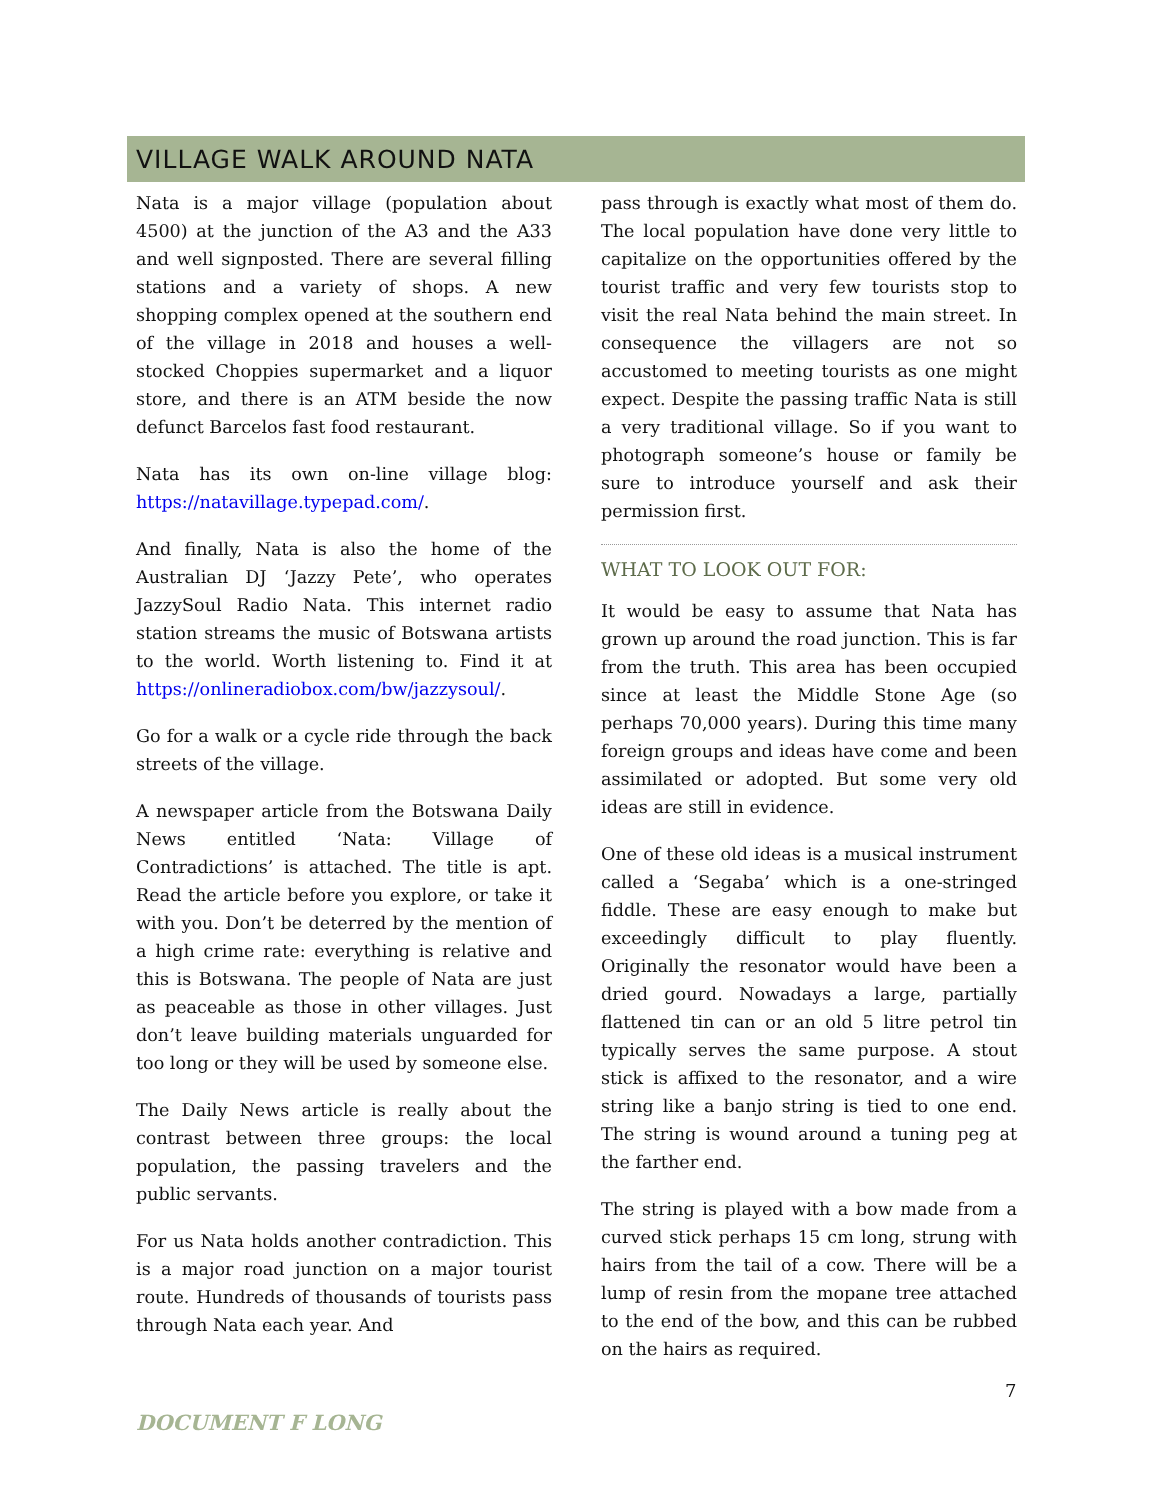VILLAGE WALK AROUND NATA
Nata is a major village (population about 4500) at the junction of the A3 and the A33 and well signposted. There are several filling stations and a variety of shops. A new shopping complex opened at the southern end of the village in 2018 and houses a well-stocked Choppies supermarket and a liquor store, and there is an ATM beside the now defunct Barcelos fast food restaurant.
Nata has its own on-line village blog: https://natavillage.typepad.com/.
And finally, Nata is also the home of the Australian DJ ‘Jazzy Pete’, who operates JazzySoul Radio Nata. This internet radio station streams the music of Botswana artists to the world. Worth listening to. Find it at https://onlineradiobox.com/bw/jazzysoul/.
Go for a walk or a cycle ride through the back streets of the village.
A newspaper article from the Botswana Daily News entitled ‘Nata: Village of Contradictions’ is attached. The title is apt. Read the article before you explore, or take it with you. Don’t be deterred by the mention of a high crime rate: everything is relative and this is Botswana. The people of Nata are just as peaceable as those in other villages. Just don’t leave building materials unguarded for too long or they will be used by someone else.
The Daily News article is really about the contrast between three groups: the local population, the passing travelers and the public servants.
For us Nata holds another contradiction. This is a major road junction on a major tourist route. Hundreds of thousands of tourists pass through Nata each year. And
pass through is exactly what most of them do. The local population have done very little to capitalize on the opportunities offered by the tourist traffic and very few tourists stop to visit the real Nata behind the main street. In consequence the villagers are not so accustomed to meeting tourists as one might expect. Despite the passing traffic Nata is still a very traditional village. So if you want to photograph someone’s house or family be sure to introduce yourself and ask their permission first.
WHAT TO LOOK OUT FOR:
It would be easy to assume that Nata has grown up around the road junction. This is far from the truth. This area has been occupied since at least the Middle Stone Age (so perhaps 70,000 years). During this time many foreign groups and ideas have come and been assimilated or adopted. But some very old ideas are still in evidence.
One of these old ideas is a musical instrument called a ‘Segaba’ which is a one-stringed fiddle. These are easy enough to make but exceedingly difficult to play fluently. Originally the resonator would have been a dried gourd. Nowadays a large, partially flattened tin can or an old 5 litre petrol tin typically serves the same purpose. A stout stick is affixed to the resonator, and a wire string like a banjo string is tied to one end. The string is wound around a tuning peg at the farther end.
The string is played with a bow made from a curved stick perhaps 15 cm long, strung with hairs from the tail of a cow. There will be a lump of resin from the mopane tree attached to the end of the bow, and this can be rubbed on the hairs as required.
7
DOCUMENT F LONG